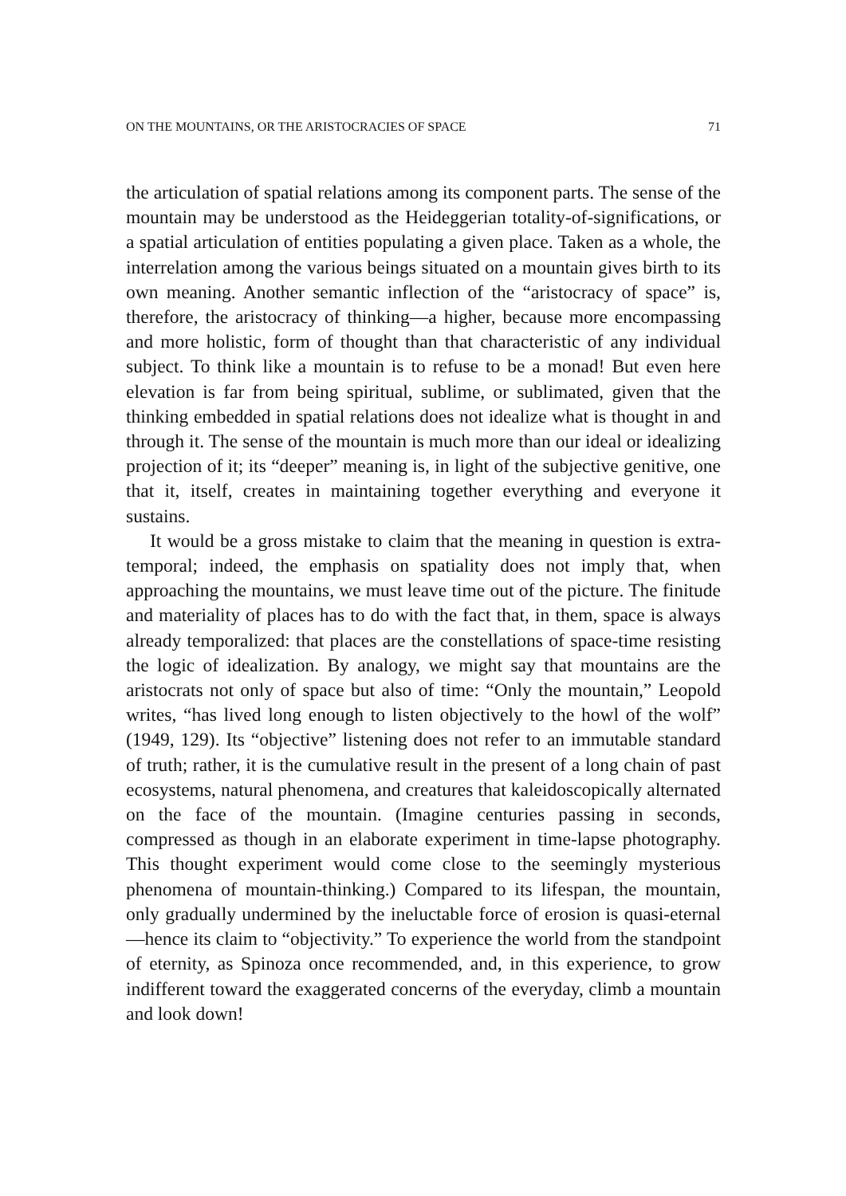ON THE MOUNTAINS, OR THE ARISTOCRACIES OF SPACE 71
the articulation of spatial relations among its component parts. The sense of the mountain may be understood as the Heideggerian totality-of-significations, or a spatial articulation of entities populating a given place. Taken as a whole, the interrelation among the various beings situated on a mountain gives birth to its own meaning. Another semantic inflection of the “aristocracy of space” is, therefore, the aristocracy of thinking—a higher, because more encompassing and more holistic, form of thought than that characteristic of any individual subject. To think like a mountain is to refuse to be a monad! But even here elevation is far from being spiritual, sublime, or sublimated, given that the thinking embedded in spatial relations does not idealize what is thought in and through it. The sense of the mountain is much more than our ideal or idealizing projection of it; its “deeper” meaning is, in light of the subjective genitive, one that it, itself, creates in maintaining together everything and everyone it sustains.
It would be a gross mistake to claim that the meaning in question is extra-temporal; indeed, the emphasis on spatiality does not imply that, when approaching the mountains, we must leave time out of the picture. The finitude and materiality of places has to do with the fact that, in them, space is always already temporalized: that places are the constellations of space-time resisting the logic of idealization. By analogy, we might say that mountains are the aristocrats not only of space but also of time: “Only the mountain,” Leopold writes, “has lived long enough to listen objectively to the howl of the wolf” (1949, 129). Its “objective” listening does not refer to an immutable standard of truth; rather, it is the cumulative result in the present of a long chain of past ecosystems, natural phenomena, and creatures that kaleidoscopically alternated on the face of the mountain. (Imagine centuries passing in seconds, compressed as though in an elaborate experiment in time-lapse photography. This thought experiment would come close to the seemingly mysterious phenomena of mountain-thinking.) Compared to its lifespan, the mountain, only gradually undermined by the ineluctable force of erosion is quasi-eternal—hence its claim to “objectivity.” To experience the world from the standpoint of eternity, as Spinoza once recommended, and, in this experience, to grow indifferent toward the exaggerated concerns of the everyday, climb a mountain and look down!